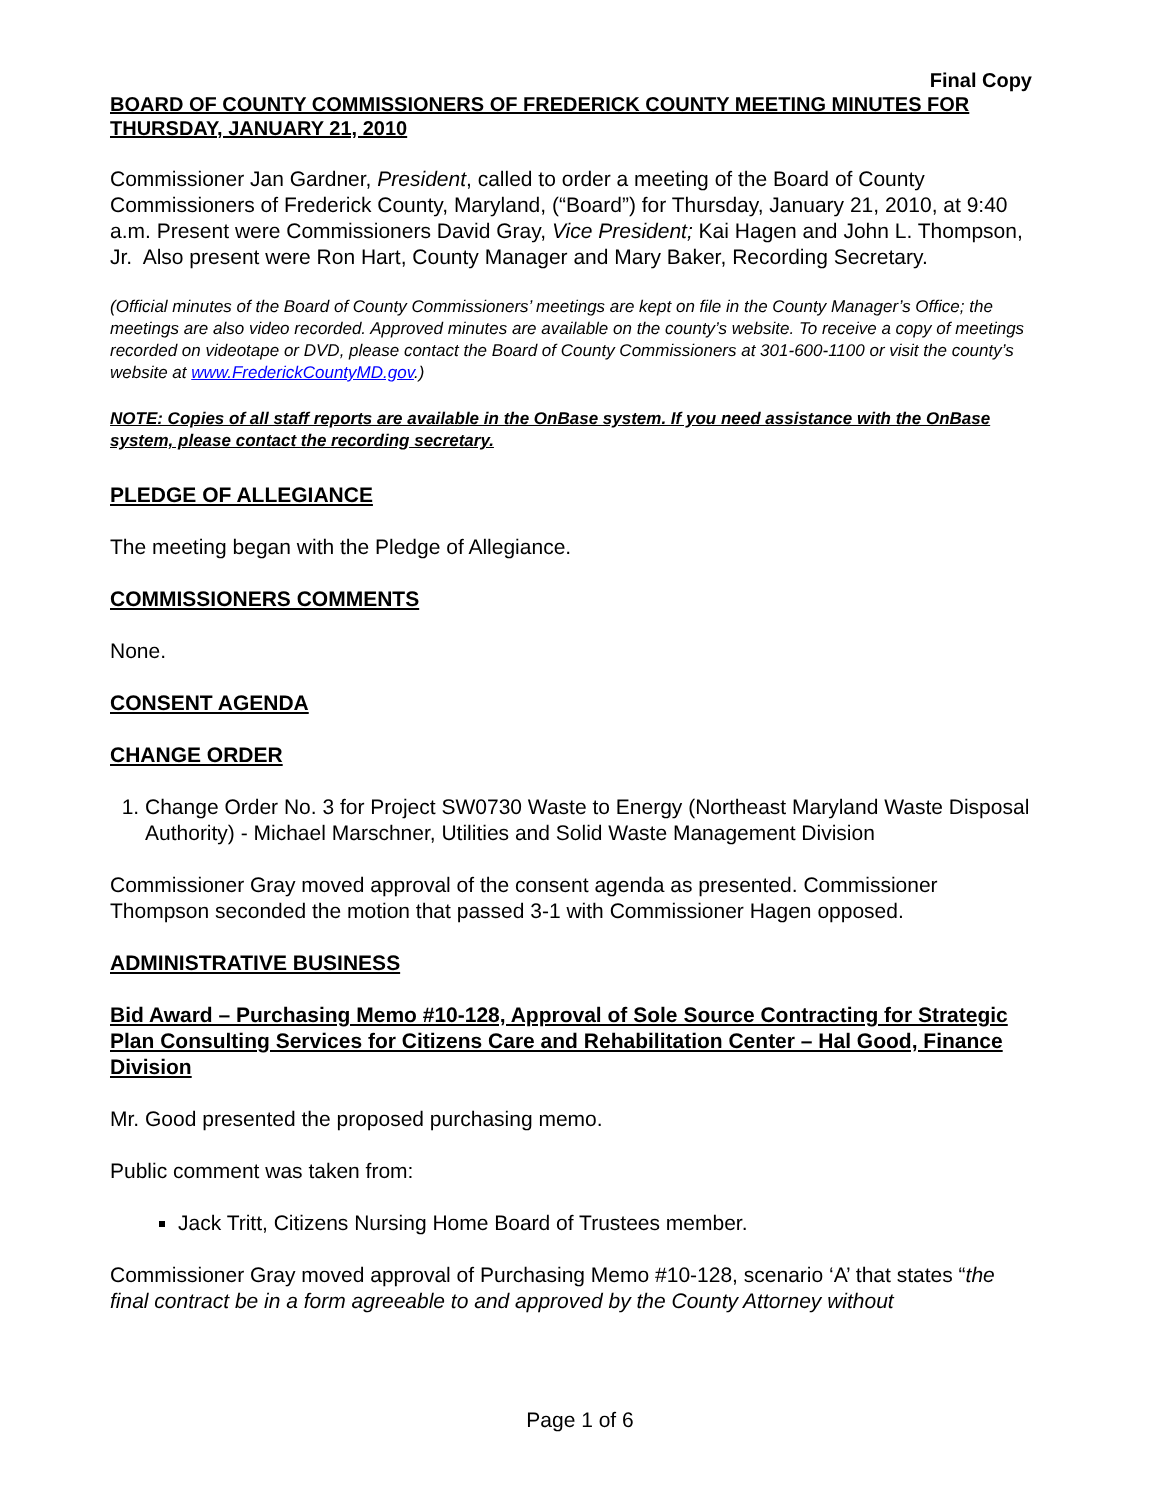Final Copy
BOARD OF COUNTY COMMISSIONERS OF FREDERICK COUNTY MEETING MINUTES FOR THURSDAY, JANUARY 21, 2010
Commissioner Jan Gardner, President, called to order a meeting of the Board of County Commissioners of Frederick County, Maryland, (“Board”) for Thursday, January 21, 2010, at 9:40 a.m. Present were Commissioners David Gray, Vice President; Kai Hagen and John L. Thompson, Jr. Also present were Ron Hart, County Manager and Mary Baker, Recording Secretary.
(Official minutes of the Board of County Commissioners’ meetings are kept on file in the County Manager’s Office; the meetings are also video recorded. Approved minutes are available on the county’s website. To receive a copy of meetings recorded on videotape or DVD, please contact the Board of County Commissioners at 301-600-1100 or visit the county’s website at www.FrederickCountyMD.gov.)
NOTE: Copies of all staff reports are available in the OnBase system. If you need assistance with the OnBase system, please contact the recording secretary.
PLEDGE OF ALLEGIANCE
The meeting began with the Pledge of Allegiance.
COMMISSIONERS COMMENTS
None.
CONSENT AGENDA
CHANGE ORDER
1. Change Order No. 3 for Project SW0730 Waste to Energy (Northeast Maryland Waste Disposal Authority) - Michael Marschner, Utilities and Solid Waste Management Division
Commissioner Gray moved approval of the consent agenda as presented. Commissioner Thompson seconded the motion that passed 3-1 with Commissioner Hagen opposed.
ADMINISTRATIVE BUSINESS
Bid Award – Purchasing Memo #10-128, Approval of Sole Source Contracting for Strategic Plan Consulting Services for Citizens Care and Rehabilitation Center – Hal Good, Finance Division
Mr. Good presented the proposed purchasing memo.
Public comment was taken from:
Jack Tritt, Citizens Nursing Home Board of Trustees member.
Commissioner Gray moved approval of Purchasing Memo #10-128, scenario ‘A’ that states “the final contract be in a form agreeable to and approved by the County Attorney without
Page 1 of 6